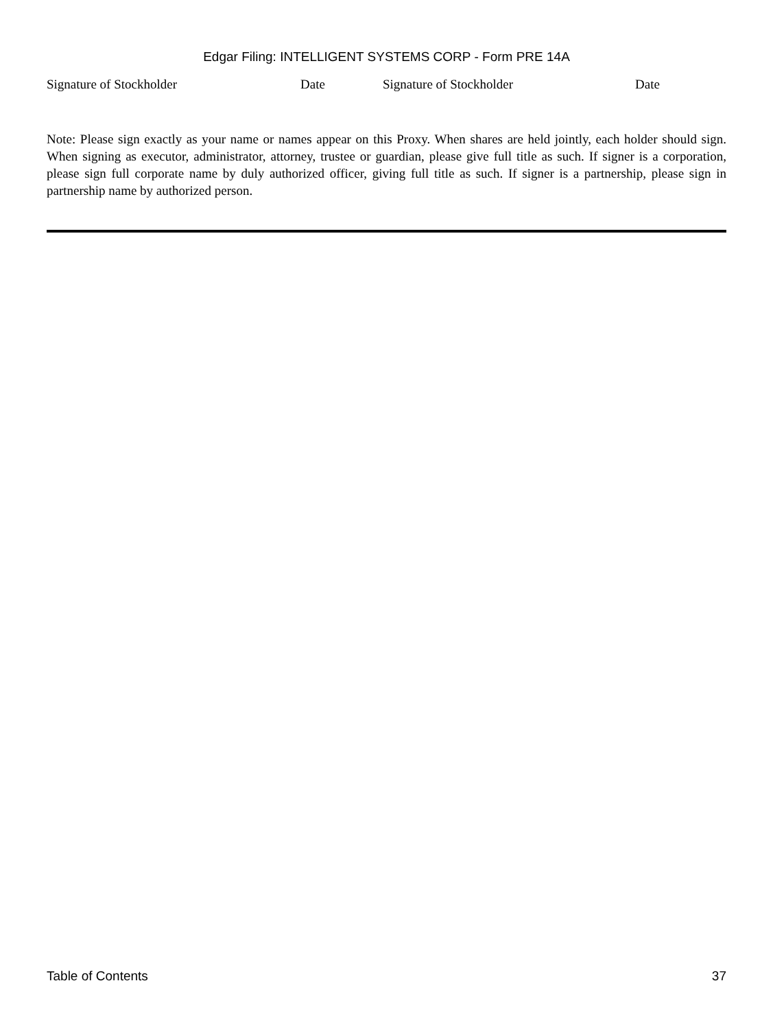Edgar Filing: INTELLIGENT SYSTEMS CORP - Form PRE 14A
| Signature of Stockholder | Date | Signature of Stockholder | Date |
Note: Please sign exactly as your name or names appear on this Proxy. When shares are held jointly, each holder should sign. When signing as executor, administrator, attorney, trustee or guardian, please give full title as such. If signer is a corporation, please sign full corporate name by duly authorized officer, giving full title as such. If signer is a partnership, please sign in partnership name by authorized person.
Table of Contents 37